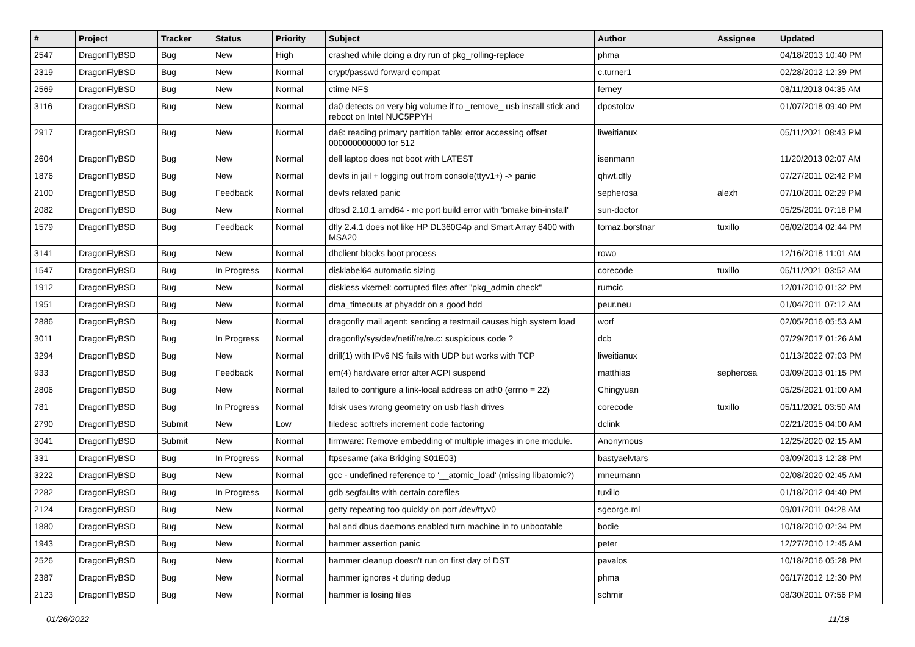| # | Project | Tracker | Status | Priority | Subject | Author | Assignee | Updated |
| --- | --- | --- | --- | --- | --- | --- | --- | --- |
| 2547 | DragonFlyBSD | Bug | New | High | crashed while doing a dry run of pkg_rolling-replace | phma | | 04/18/2013 10:40 PM |
| 2319 | DragonFlyBSD | Bug | New | Normal | crypt/passwd forward compat | c.turner1 | | 02/28/2012 12:39 PM |
| 2569 | DragonFlyBSD | Bug | New | Normal | ctime NFS | ferney | | 08/11/2013 04:35 AM |
| 3116 | DragonFlyBSD | Bug | New | Normal | da0 detects on very big volume if to _remove_ usb install stick and reboot on Intel NUC5PPYH | dpostolov | | 01/07/2018 09:40 PM |
| 2917 | DragonFlyBSD | Bug | New | Normal | da8: reading primary partition table: error accessing offset 000000000000 for 512 | liweitianux | | 05/11/2021 08:43 PM |
| 2604 | DragonFlyBSD | Bug | New | Normal | dell laptop does not boot with LATEST | isenmann | | 11/20/2013 02:07 AM |
| 1876 | DragonFlyBSD | Bug | New | Normal | devfs in jail + logging out from console(ttyv1+) -> panic | qhwt.dfly | | 07/27/2011 02:42 PM |
| 2100 | DragonFlyBSD | Bug | Feedback | Normal | devfs related panic | sepherosa | alexh | 07/10/2011 02:29 PM |
| 2082 | DragonFlyBSD | Bug | New | Normal | dfbsd 2.10.1 amd64 - mc port build error with 'bmake bin-install' | sun-doctor | | 05/25/2011 07:18 PM |
| 1579 | DragonFlyBSD | Bug | Feedback | Normal | dfly 2.4.1 does not like HP DL360G4p and Smart Array 6400 with MSA20 | tomaz.borstnar | tuxillo | 06/02/2014 02:44 PM |
| 3141 | DragonFlyBSD | Bug | New | Normal | dhclient blocks boot process | rowo | | 12/16/2018 11:01 AM |
| 1547 | DragonFlyBSD | Bug | In Progress | Normal | disklabel64 automatic sizing | corecode | tuxillo | 05/11/2021 03:52 AM |
| 1912 | DragonFlyBSD | Bug | New | Normal | diskless vkernel: corrupted files after "pkg_admin check" | rumcic | | 12/01/2010 01:32 PM |
| 1951 | DragonFlyBSD | Bug | New | Normal | dma_timeouts at phyaddr on a good hdd | peur.neu | | 01/04/2011 07:12 AM |
| 2886 | DragonFlyBSD | Bug | New | Normal | dragonfly mail agent: sending a testmail causes high system load | worf | | 02/05/2016 05:53 AM |
| 3011 | DragonFlyBSD | Bug | In Progress | Normal | dragonfly/sys/dev/netif/re/re.c: suspicious code ? | dcb | | 07/29/2017 01:26 AM |
| 3294 | DragonFlyBSD | Bug | New | Normal | drill(1) with IPv6 NS fails with UDP but works with TCP | liweitianux | | 01/13/2022 07:03 PM |
| 933 | DragonFlyBSD | Bug | Feedback | Normal | em(4) hardware error after ACPI suspend | matthias | sepherosa | 03/09/2013 01:15 PM |
| 2806 | DragonFlyBSD | Bug | New | Normal | failed to configure a link-local address on ath0 (errno = 22) | Chingyuan | | 05/25/2021 01:00 AM |
| 781 | DragonFlyBSD | Bug | In Progress | Normal | fdisk uses wrong geometry on usb flash drives | corecode | tuxillo | 05/11/2021 03:50 AM |
| 2790 | DragonFlyBSD | Submit | New | Low | filedesc softrefs increment code factoring | dclink | | 02/21/2015 04:00 AM |
| 3041 | DragonFlyBSD | Submit | New | Normal | firmware: Remove embedding of multiple images in one module. | Anonymous | | 12/25/2020 02:15 AM |
| 331 | DragonFlyBSD | Bug | In Progress | Normal | ftpsesame (aka Bridging S01E03) | bastyaelvtars | | 03/09/2013 12:28 PM |
| 3222 | DragonFlyBSD | Bug | New | Normal | gcc - undefined reference to '__atomic_load' (missing libatomic?) | mneumann | | 02/08/2020 02:45 AM |
| 2282 | DragonFlyBSD | Bug | In Progress | Normal | gdb segfaults with certain corefiles | tuxillo | | 01/18/2012 04:40 PM |
| 2124 | DragonFlyBSD | Bug | New | Normal | getty repeating too quickly on port /dev/ttyv0 | sgeorge.ml | | 09/01/2011 04:28 AM |
| 1880 | DragonFlyBSD | Bug | New | Normal | hal and dbus daemons enabled turn machine in to unbootable | bodie | | 10/18/2010 02:34 PM |
| 1943 | DragonFlyBSD | Bug | New | Normal | hammer assertion panic | peter | | 12/27/2010 12:45 AM |
| 2526 | DragonFlyBSD | Bug | New | Normal | hammer cleanup doesn't run on first day of DST | pavalos | | 10/18/2016 05:28 PM |
| 2387 | DragonFlyBSD | Bug | New | Normal | hammer ignores -t during dedup | phma | | 06/17/2012 12:30 PM |
| 2123 | DragonFlyBSD | Bug | New | Normal | hammer is losing files | schmir | | 08/30/2011 07:56 PM |
01/26/2022 11/18